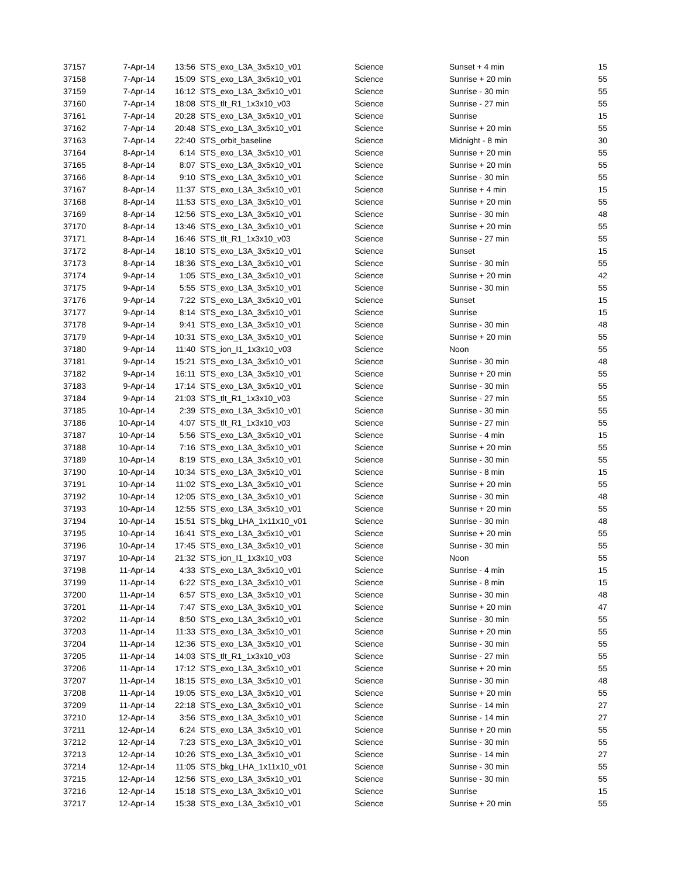| 37157 | 7-Apr-14 | 13:56 | STS_exo_L3A_3x5x10_v01 | Science | Sunset + 4 min | 15 |
| 37158 | 7-Apr-14 | 15:09 | STS_exo_L3A_3x5x10_v01 | Science | Sunrise + 20 min | 55 |
| 37159 | 7-Apr-14 | 16:12 | STS_exo_L3A_3x5x10_v01 | Science | Sunrise - 30 min | 55 |
| 37160 | 7-Apr-14 | 18:08 | STS_tlt_R1_1x3x10_v03 | Science | Sunrise - 27 min | 55 |
| 37161 | 7-Apr-14 | 20:28 | STS_exo_L3A_3x5x10_v01 | Science | Sunrise | 15 |
| 37162 | 7-Apr-14 | 20:48 | STS_exo_L3A_3x5x10_v01 | Science | Sunrise + 20 min | 55 |
| 37163 | 7-Apr-14 | 22:40 | STS_orbit_baseline | Science | Midnight - 8 min | 30 |
| 37164 | 8-Apr-14 | 6:14 | STS_exo_L3A_3x5x10_v01 | Science | Sunrise + 20 min | 55 |
| 37165 | 8-Apr-14 | 8:07 | STS_exo_L3A_3x5x10_v01 | Science | Sunrise + 20 min | 55 |
| 37166 | 8-Apr-14 | 9:10 | STS_exo_L3A_3x5x10_v01 | Science | Sunrise - 30 min | 55 |
| 37167 | 8-Apr-14 | 11:37 | STS_exo_L3A_3x5x10_v01 | Science | Sunrise + 4 min | 15 |
| 37168 | 8-Apr-14 | 11:53 | STS_exo_L3A_3x5x10_v01 | Science | Sunrise + 20 min | 55 |
| 37169 | 8-Apr-14 | 12:56 | STS_exo_L3A_3x5x10_v01 | Science | Sunrise - 30 min | 48 |
| 37170 | 8-Apr-14 | 13:46 | STS_exo_L3A_3x5x10_v01 | Science | Sunrise + 20 min | 55 |
| 37171 | 8-Apr-14 | 16:46 | STS_tlt_R1_1x3x10_v03 | Science | Sunrise - 27 min | 55 |
| 37172 | 8-Apr-14 | 18:10 | STS_exo_L3A_3x5x10_v01 | Science | Sunset | 15 |
| 37173 | 8-Apr-14 | 18:36 | STS_exo_L3A_3x5x10_v01 | Science | Sunrise - 30 min | 55 |
| 37174 | 9-Apr-14 | 1:05 | STS_exo_L3A_3x5x10_v01 | Science | Sunrise + 20 min | 42 |
| 37175 | 9-Apr-14 | 5:55 | STS_exo_L3A_3x5x10_v01 | Science | Sunrise - 30 min | 55 |
| 37176 | 9-Apr-14 | 7:22 | STS_exo_L3A_3x5x10_v01 | Science | Sunset | 15 |
| 37177 | 9-Apr-14 | 8:14 | STS_exo_L3A_3x5x10_v01 | Science | Sunrise | 15 |
| 37178 | 9-Apr-14 | 9:41 | STS_exo_L3A_3x5x10_v01 | Science | Sunrise - 30 min | 48 |
| 37179 | 9-Apr-14 | 10:31 | STS_exo_L3A_3x5x10_v01 | Science | Sunrise + 20 min | 55 |
| 37180 | 9-Apr-14 | 11:40 | STS_ion_I1_1x3x10_v03 | Science | Noon | 55 |
| 37181 | 9-Apr-14 | 15:21 | STS_exo_L3A_3x5x10_v01 | Science | Sunrise - 30 min | 48 |
| 37182 | 9-Apr-14 | 16:11 | STS_exo_L3A_3x5x10_v01 | Science | Sunrise + 20 min | 55 |
| 37183 | 9-Apr-14 | 17:14 | STS_exo_L3A_3x5x10_v01 | Science | Sunrise - 30 min | 55 |
| 37184 | 9-Apr-14 | 21:03 | STS_tlt_R1_1x3x10_v03 | Science | Sunrise - 27 min | 55 |
| 37185 | 10-Apr-14 | 2:39 | STS_exo_L3A_3x5x10_v01 | Science | Sunrise - 30 min | 55 |
| 37186 | 10-Apr-14 | 4:07 | STS_tlt_R1_1x3x10_v03 | Science | Sunrise - 27 min | 55 |
| 37187 | 10-Apr-14 | 5:56 | STS_exo_L3A_3x5x10_v01 | Science | Sunrise - 4 min | 15 |
| 37188 | 10-Apr-14 | 7:16 | STS_exo_L3A_3x5x10_v01 | Science | Sunrise + 20 min | 55 |
| 37189 | 10-Apr-14 | 8:19 | STS_exo_L3A_3x5x10_v01 | Science | Sunrise - 30 min | 55 |
| 37190 | 10-Apr-14 | 10:34 | STS_exo_L3A_3x5x10_v01 | Science | Sunrise - 8 min | 15 |
| 37191 | 10-Apr-14 | 11:02 | STS_exo_L3A_3x5x10_v01 | Science | Sunrise + 20 min | 55 |
| 37192 | 10-Apr-14 | 12:05 | STS_exo_L3A_3x5x10_v01 | Science | Sunrise - 30 min | 48 |
| 37193 | 10-Apr-14 | 12:55 | STS_exo_L3A_3x5x10_v01 | Science | Sunrise + 20 min | 55 |
| 37194 | 10-Apr-14 | 15:51 | STS_bkg_LHA_1x11x10_v01 | Science | Sunrise - 30 min | 48 |
| 37195 | 10-Apr-14 | 16:41 | STS_exo_L3A_3x5x10_v01 | Science | Sunrise + 20 min | 55 |
| 37196 | 10-Apr-14 | 17:45 | STS_exo_L3A_3x5x10_v01 | Science | Sunrise - 30 min | 55 |
| 37197 | 10-Apr-14 | 21:32 | STS_ion_I1_1x3x10_v03 | Science | Noon | 55 |
| 37198 | 11-Apr-14 | 4:33 | STS_exo_L3A_3x5x10_v01 | Science | Sunrise - 4 min | 15 |
| 37199 | 11-Apr-14 | 6:22 | STS_exo_L3A_3x5x10_v01 | Science | Sunrise - 8 min | 15 |
| 37200 | 11-Apr-14 | 6:57 | STS_exo_L3A_3x5x10_v01 | Science | Sunrise - 30 min | 48 |
| 37201 | 11-Apr-14 | 7:47 | STS_exo_L3A_3x5x10_v01 | Science | Sunrise + 20 min | 47 |
| 37202 | 11-Apr-14 | 8:50 | STS_exo_L3A_3x5x10_v01 | Science | Sunrise - 30 min | 55 |
| 37203 | 11-Apr-14 | 11:33 | STS_exo_L3A_3x5x10_v01 | Science | Sunrise + 20 min | 55 |
| 37204 | 11-Apr-14 | 12:36 | STS_exo_L3A_3x5x10_v01 | Science | Sunrise - 30 min | 55 |
| 37205 | 11-Apr-14 | 14:03 | STS_tlt_R1_1x3x10_v03 | Science | Sunrise - 27 min | 55 |
| 37206 | 11-Apr-14 | 17:12 | STS_exo_L3A_3x5x10_v01 | Science | Sunrise + 20 min | 55 |
| 37207 | 11-Apr-14 | 18:15 | STS_exo_L3A_3x5x10_v01 | Science | Sunrise - 30 min | 48 |
| 37208 | 11-Apr-14 | 19:05 | STS_exo_L3A_3x5x10_v01 | Science | Sunrise + 20 min | 55 |
| 37209 | 11-Apr-14 | 22:18 | STS_exo_L3A_3x5x10_v01 | Science | Sunrise - 14 min | 27 |
| 37210 | 12-Apr-14 | 3:56 | STS_exo_L3A_3x5x10_v01 | Science | Sunrise - 14 min | 27 |
| 37211 | 12-Apr-14 | 6:24 | STS_exo_L3A_3x5x10_v01 | Science | Sunrise + 20 min | 55 |
| 37212 | 12-Apr-14 | 7:23 | STS_exo_L3A_3x5x10_v01 | Science | Sunrise - 30 min | 55 |
| 37213 | 12-Apr-14 | 10:26 | STS_exo_L3A_3x5x10_v01 | Science | Sunrise - 14 min | 27 |
| 37214 | 12-Apr-14 | 11:05 | STS_bkg_LHA_1x11x10_v01 | Science | Sunrise - 30 min | 55 |
| 37215 | 12-Apr-14 | 12:56 | STS_exo_L3A_3x5x10_v01 | Science | Sunrise - 30 min | 55 |
| 37216 | 12-Apr-14 | 15:18 | STS_exo_L3A_3x5x10_v01 | Science | Sunrise | 15 |
| 37217 | 12-Apr-14 | 15:38 | STS_exo_L3A_3x5x10_v01 | Science | Sunrise + 20 min | 55 |